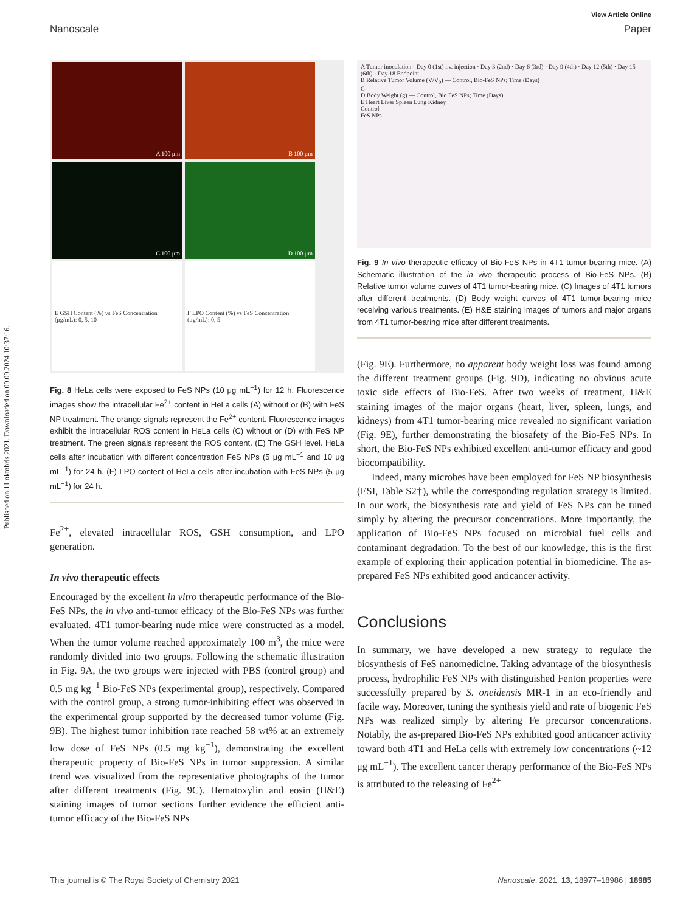Published on 11 oktobris 2021. Downloaded on 09.09.2024 10:37:16.
View Article Online
Nanoscale Paper
A 100 μm
B 100 μm
C 100 μm
D 100 μm
E GSH Content (%) vs FeS Concentration (μg/mL): 0, 5, 10
F LPO Content (%) vs FeS Concentration (μg/mL): 0, 5
Fig. 8 HeLa cells were exposed to FeS NPs (10 μg mL<sup>−1</sup>) for 12 h. Fluorescence images show the intracellular Fe<sup>2+</sup> content in HeLa cells (A) without or (B) with FeS NP treatment. The orange signals represent the Fe<sup>2+</sup> content. Fluorescence images exhibit the intracellular ROS content in HeLa cells (C) without or (D) with FeS NP treatment. The green signals represent the ROS content. (E) The GSH level. HeLa cells after incubation with different concentration FeS NPs (5 μg mL<sup>−1</sup> and 10 μg mL<sup>−1</sup>) for 24 h. (F) LPO content of HeLa cells after incubation with FeS NPs (5 μg mL<sup>−1</sup>) for 24 h.
Fe<sup>2+</sup>, elevated intracellular ROS, GSH consumption, and LPO generation.
In vivo therapeutic effects
Encouraged by the excellent in vitro therapeutic performance of the Bio-FeS NPs, the in vivo anti-tumor efficacy of the Bio-FeS NPs was further evaluated. 4T1 tumor-bearing nude mice were constructed as a model. When the tumor volume reached approximately 100 m<sup>3</sup>, the mice were randomly divided into two groups. Following the schematic illustration in Fig. 9A, the two groups were injected with PBS (control group) and 0.5 mg kg<sup>−1</sup> Bio-FeS NPs (experimental group), respectively. Compared with the control group, a strong tumor-inhibiting effect was observed in the experimental group supported by the decreased tumor volume (Fig. 9B). The highest tumor inhibition rate reached 58 wt% at an extremely low dose of FeS NPs (0.5 mg kg<sup>−1</sup>), demonstrating the excellent therapeutic property of Bio-FeS NPs in tumor suppression. A similar trend was visualized from the representative photographs of the tumor after different treatments (Fig. 9C). Hematoxylin and eosin (H&E) staining images of tumor sections further evidence the efficient anti-tumor efficacy of the Bio-FeS NPs
A Tumor inoculation · Day 0 (1st) i.v. injection · Day 3 (2nd) · Day 6 (3rd) · Day 9 (4th) · Day 12 (5th) · Day 15 (6th) · Day 18 Endpoint
B Relative Tumor Volume (V/V<sub>0</sub>) — Control, Bio-FeS NPs; Time (Days)
C
D Body Weight (g) — Control, Bio FeS NPs; Time (Days)
E Heart Liver Spleen Lung Kidney
Control
FeS NPs
Fig. 9 In vivo therapeutic efficacy of Bio-FeS NPs in 4T1 tumor-bearing mice. (A) Schematic illustration of the in vivo therapeutic process of Bio-FeS NPs. (B) Relative tumor volume curves of 4T1 tumor-bearing mice. (C) Images of 4T1 tumors after different treatments. (D) Body weight curves of 4T1 tumor-bearing mice receiving various treatments. (E) H&E staining images of tumors and major organs from 4T1 tumor-bearing mice after different treatments.
(Fig. 9E). Furthermore, no apparent body weight loss was found among the different treatment groups (Fig. 9D), indicating no obvious acute toxic side effects of Bio-FeS. After two weeks of treatment, H&E staining images of the major organs (heart, liver, spleen, lungs, and kidneys) from 4T1 tumor-bearing mice revealed no significant variation (Fig. 9E), further demonstrating the biosafety of the Bio-FeS NPs. In short, the Bio-FeS NPs exhibited excellent anti-tumor efficacy and good biocompatibility.
Indeed, many microbes have been employed for FeS NP biosynthesis (ESI, Table S2†), while the corresponding regulation strategy is limited. In our work, the biosynthesis rate and yield of FeS NPs can be tuned simply by altering the precursor concentrations. More importantly, the application of Bio-FeS NPs focused on microbial fuel cells and contaminant degradation. To the best of our knowledge, this is the first example of exploring their application potential in biomedicine. The as-prepared FeS NPs exhibited good anticancer activity.
Conclusions
In summary, we have developed a new strategy to regulate the biosynthesis of FeS nanomedicine. Taking advantage of the biosynthesis process, hydrophilic FeS NPs with distinguished Fenton properties were successfully prepared by S. oneidensis MR-1 in an eco-friendly and facile way. Moreover, tuning the synthesis yield and rate of biogenic FeS NPs was realized simply by altering Fe precursor concentrations. Notably, the as-prepared Bio-FeS NPs exhibited good anticancer activity toward both 4T1 and HeLa cells with extremely low concentrations (~12 μg mL<sup>−1</sup>). The excellent cancer therapy performance of the Bio-FeS NPs is attributed to the releasing of Fe<sup>2+</sup>
This journal is © The Royal Society of Chemistry 2021 Nanoscale, 2021, 13, 18977–18986 | 18985